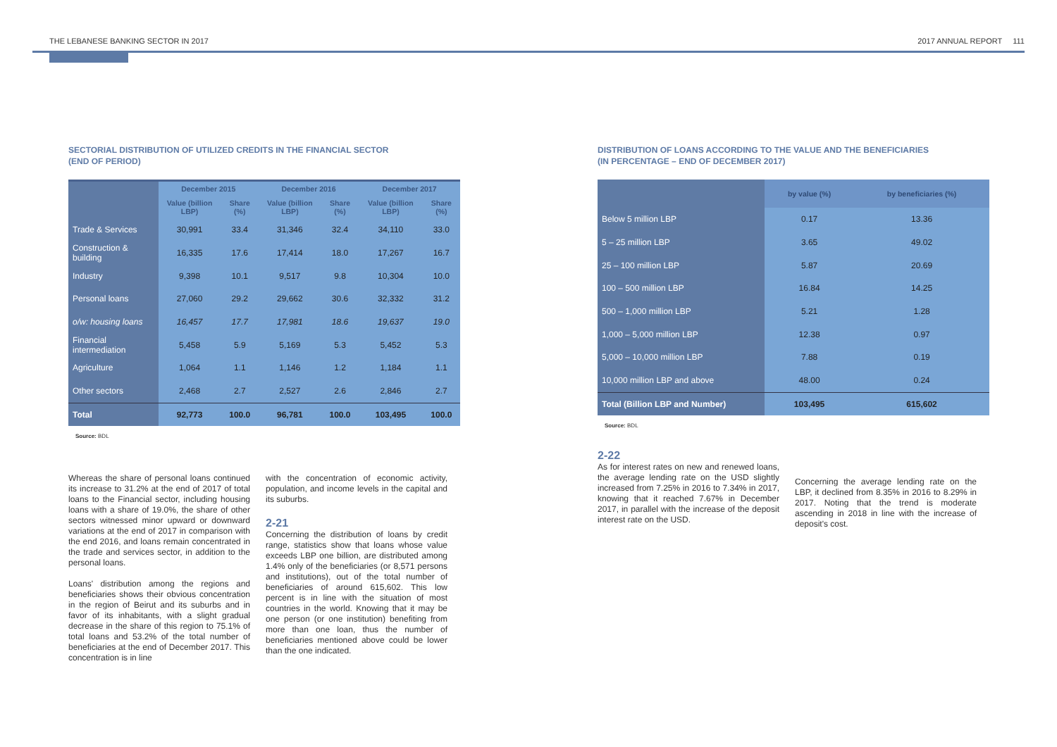THE LEBANESE BANKING SECTOR IN 2017 2017 ANNUAL REPORT 111
SECTORIAL DISTRIBUTION OF UTILIZED CREDITS IN THE FINANCIAL SECTOR
(END OF PERIOD)
| | December 2015 | | December 2016 | | December 2017 | |
| --- | --- | --- | --- | --- | --- | --- |
| | Value (billion LBP) | Share (%) | Value (billion LBP) | Share (%) | Value (billion LBP) | Share (%) |
| Trade & Services | 30,991 | 33.4 | 31,346 | 32.4 | 34,110 | 33.0 |
| Construction & building | 16,335 | 17.6 | 17,414 | 18.0 | 17,267 | 16.7 |
| Industry | 9,398 | 10.1 | 9,517 | 9.8 | 10,304 | 10.0 |
| Personal loans | 27,060 | 29.2 | 29,662 | 30.6 | 32,332 | 31.2 |
| o/w: housing loans | 16,457 | 17.7 | 17,981 | 18.6 | 19,637 | 19.0 |
| Financial intermediation | 5,458 | 5.9 | 5,169 | 5.3 | 5,452 | 5.3 |
| Agriculture | 1,064 | 1.1 | 1,146 | 1.2 | 1,184 | 1.1 |
| Other sectors | 2,468 | 2.7 | 2,527 | 2.6 | 2,846 | 2.7 |
| Total | 92,773 | 100.0 | 96,781 | 100.0 | 103,495 | 100.0 |
Source: BDL
Whereas the share of personal loans continued its increase to 31.2% at the end of 2017 of total loans to the Financial sector, including housing loans with a share of 19.0%, the share of other sectors witnessed minor upward or downward variations at the end of 2017 in comparison with the end 2016, and loans remain concentrated in the trade and services sector, in addition to the personal loans.
Loans' distribution among the regions and beneficiaries shows their obvious concentration in the region of Beirut and its suburbs and in favor of its inhabitants, with a slight gradual decrease in the share of this region to 75.1% of total loans and 53.2% of the total number of beneficiaries at the end of December 2017. This concentration is in line
with the concentration of economic activity, population, and income levels in the capital and its suburbs.
2-21
Concerning the distribution of loans by credit range, statistics show that loans whose value exceeds LBP one billion, are distributed among 1.4% only of the beneficiaries (or 8,571 persons and institutions), out of the total number of beneficiaries of around 615,602. This low percent is in line with the situation of most countries in the world. Knowing that it may be one person (or one institution) benefiting from more than one loan, thus the number of beneficiaries mentioned above could be lower than the one indicated.
DISTRIBUTION OF LOANS ACCORDING TO THE VALUE AND THE BENEFICIARIES
(IN PERCENTAGE – END OF DECEMBER 2017)
| | by value (%) | by beneficiaries (%) |
| Below 5 million LBP | 0.17 | 13.36 |
| 5 – 25 million LBP | 3.65 | 49.02 |
| 25 – 100 million LBP | 5.87 | 20.69 |
| 100 – 500 million LBP | 16.84 | 14.25 |
| 500 – 1,000 million LBP | 5.21 | 1.28 |
| 1,000 – 5,000 million LBP | 12.38 | 0.97 |
| 5,000 – 10,000 million LBP | 7.88 | 0.19 |
| 10,000 million LBP and above | 48.00 | 0.24 |
| Total (Billion LBP and Number) | 103,495 | 615,602 |
Source: BDL
2-22
As for interest rates on new and renewed loans, the average lending rate on the USD slightly increased from 7.25% in 2016 to 7.34% in 2017, knowing that it reached 7.67% in December 2017, in parallel with the increase of the deposit interest rate on the USD.
Concerning the average lending rate on the LBP, it declined from 8.35% in 2016 to 8.29% in 2017. Noting that the trend is moderate ascending in 2018 in line with the increase of deposit's cost.